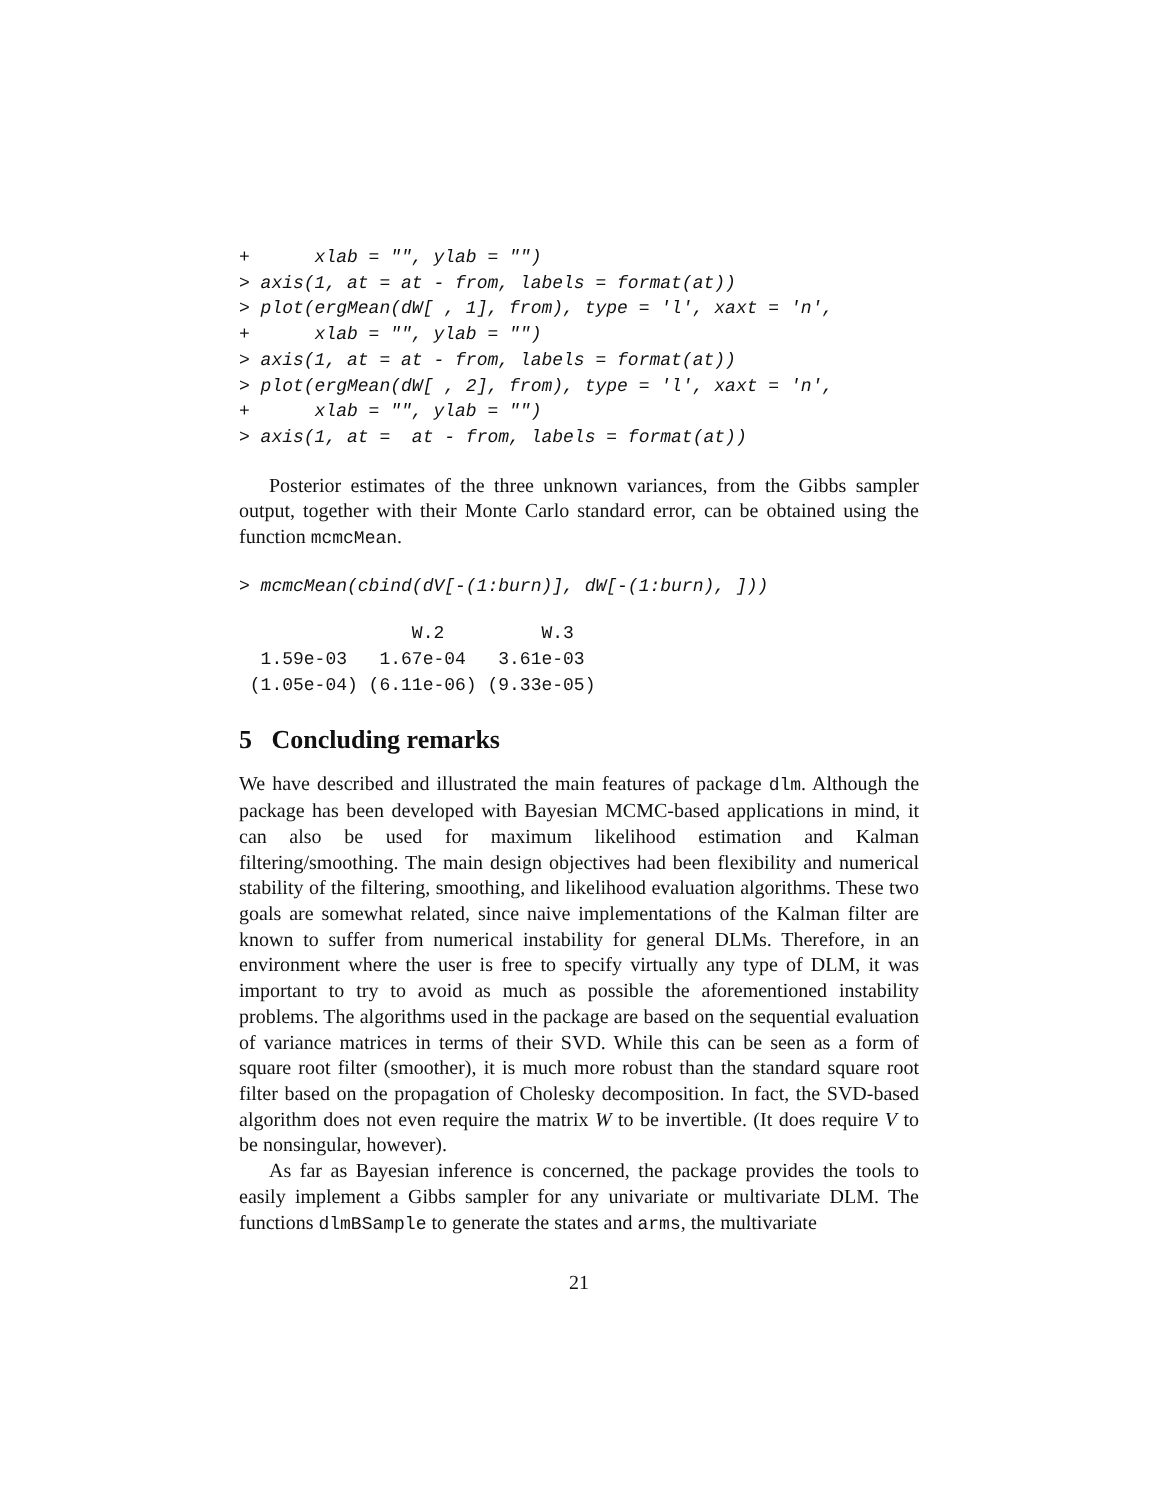+      xlab = "", ylab = "")
> axis(1, at = at - from, labels = format(at))
> plot(ergMean(dW[ , 1], from), type = 'l', xaxt = 'n',
+      xlab = "", ylab = "")
> axis(1, at = at - from, labels = format(at))
> plot(ergMean(dW[ , 2], from), type = 'l', xaxt = 'n',
+      xlab = "", ylab = "")
> axis(1, at =  at - from, labels = format(at))
Posterior estimates of the three unknown variances, from the Gibbs sampler output, together with their Monte Carlo standard error, can be obtained using the function mcmcMean.
> mcmcMean(cbind(dV[-(1:burn)], dW[-(1:burn), ]))
                W.2         W.3
  1.59e-03   1.67e-04   3.61e-03
 (1.05e-04) (6.11e-06) (9.33e-05)
5 Concluding remarks
We have described and illustrated the main features of package dlm. Although the package has been developed with Bayesian MCMC-based applications in mind, it can also be used for maximum likelihood estimation and Kalman filtering/smoothing. The main design objectives had been flexibility and numerical stability of the filtering, smoothing, and likelihood evaluation algorithms. These two goals are somewhat related, since naive implementations of the Kalman filter are known to suffer from numerical instability for general DLMs. Therefore, in an environment where the user is free to specify virtually any type of DLM, it was important to try to avoid as much as possible the aforementioned instability problems. The algorithms used in the package are based on the sequential evaluation of variance matrices in terms of their SVD. While this can be seen as a form of square root filter (smoother), it is much more robust than the standard square root filter based on the propagation of Cholesky decomposition. In fact, the SVD-based algorithm does not even require the matrix W to be invertible. (It does require V to be nonsingular, however).
As far as Bayesian inference is concerned, the package provides the tools to easily implement a Gibbs sampler for any univariate or multivariate DLM. The functions dlmBSample to generate the states and arms, the multivariate
21